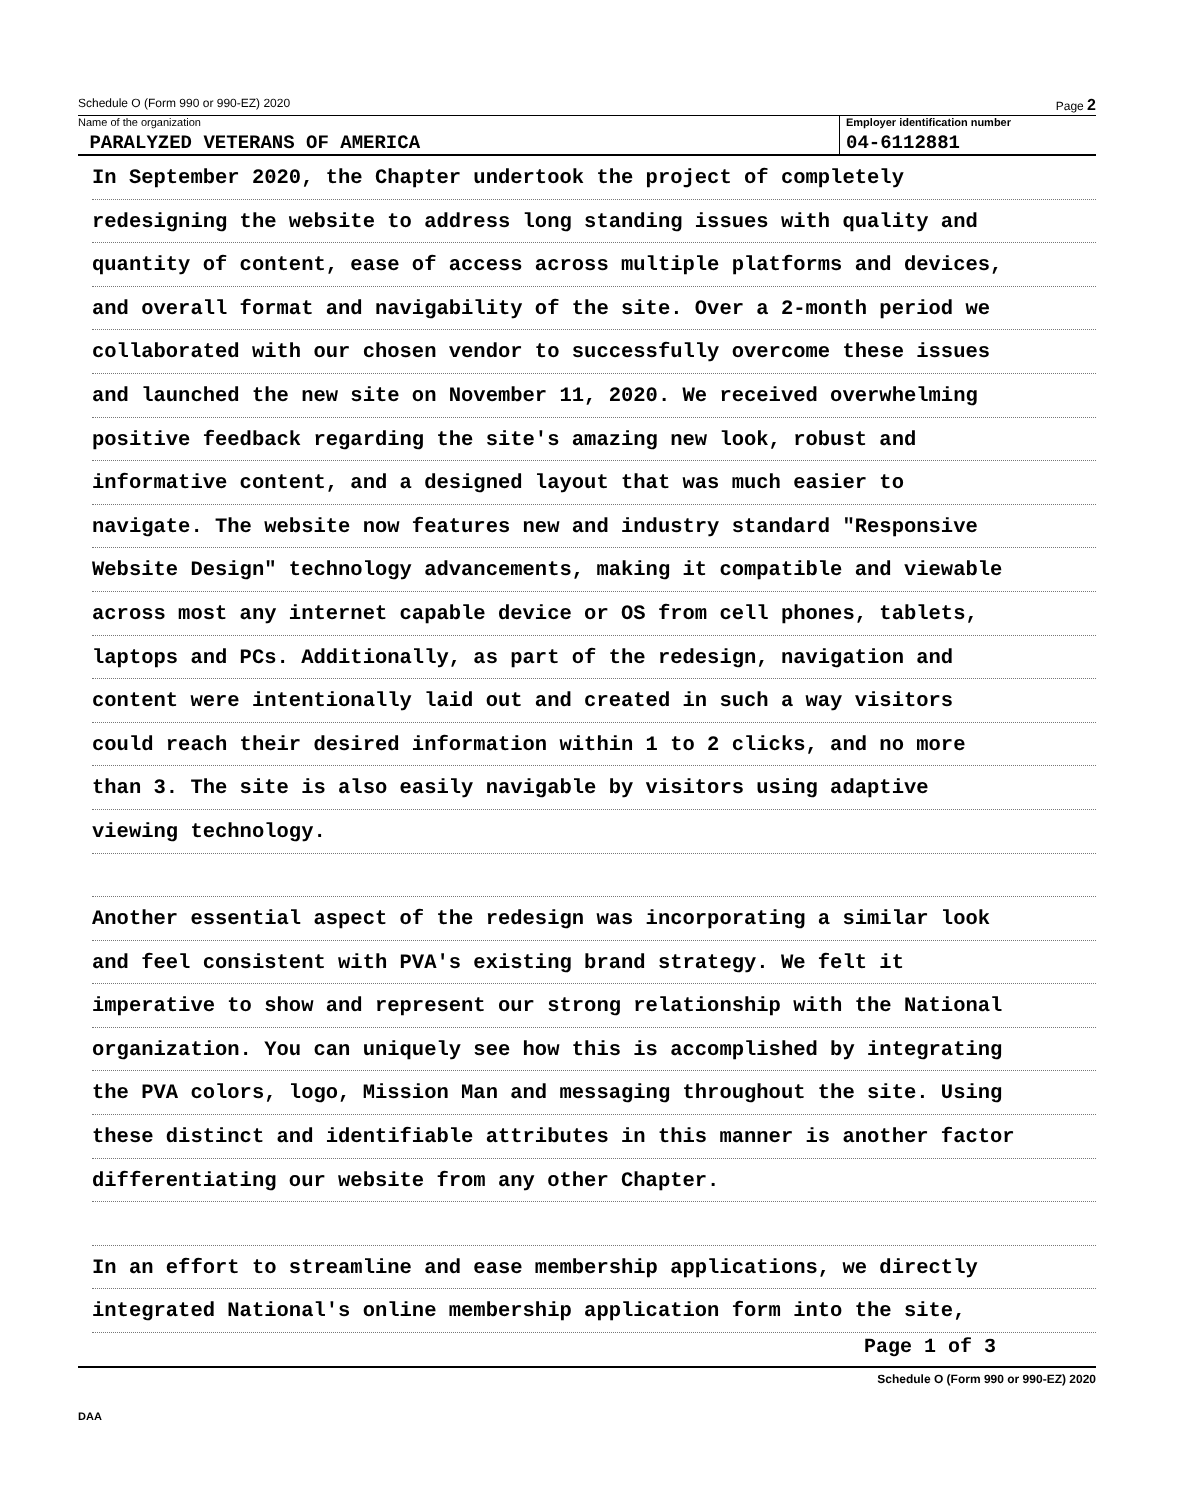Schedule O (Form 990 or 990-EZ) 2020 Page 2
Name of the organization
PARALYZED VETERANS OF AMERICA
Employer identification number
04-6112881
In September 2020, the Chapter undertook the project of completely
redesigning the website to address long standing issues with quality and
quantity of content, ease of access across multiple platforms and devices,
and overall format and navigability of the site. Over a 2-month period we
collaborated with our chosen vendor to successfully overcome these issues
and launched the new site on November 11, 2020. We received overwhelming
positive feedback regarding the site's amazing new look, robust and
informative content, and a designed layout that was much easier to
navigate. The website now features new and industry standard "Responsive
Website Design" technology advancements, making it compatible and viewable
across most any internet capable device or OS from cell phones, tablets,
laptops and PCs. Additionally, as part of the redesign, navigation and
content were intentionally laid out and created in such a way visitors
could reach their desired information within 1 to 2 clicks, and no more
than 3. The site is also easily navigable by visitors using adaptive
viewing technology.
Another essential aspect of the redesign was incorporating a similar look
and feel consistent with PVA's existing brand strategy. We felt it
imperative to show and represent our strong relationship with the National
organization. You can uniquely see how this is accomplished by integrating
the PVA colors, logo, Mission Man and messaging throughout the site. Using
these distinct and identifiable attributes in this manner is another factor
differentiating our website from any other Chapter.
In an effort to streamline and ease membership applications, we directly
integrated National's online membership application form into the site,
Page 1 of 3
Schedule O (Form 990 or 990-EZ) 2020
DAA